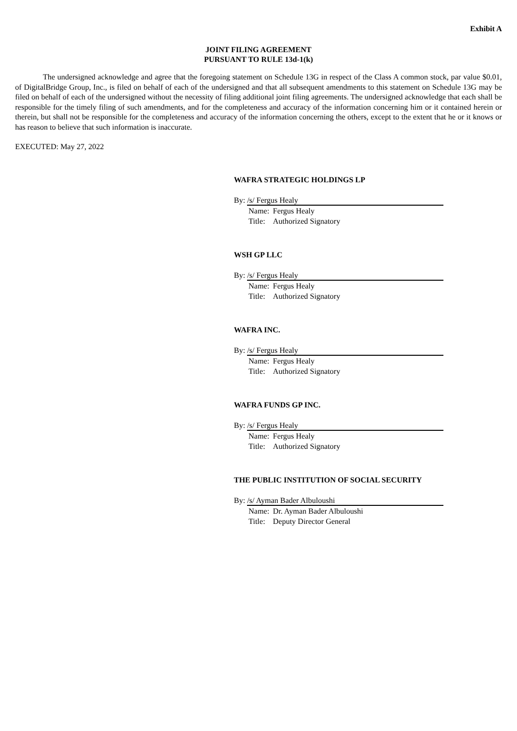Exhibit A
JOINT FILING AGREEMENT
PURSUANT TO RULE 13d-1(k)
The undersigned acknowledge and agree that the foregoing statement on Schedule 13G in respect of the Class A common stock, par value $0.01, of DigitalBridge Group, Inc., is filed on behalf of each of the undersigned and that all subsequent amendments to this statement on Schedule 13G may be filed on behalf of each of the undersigned without the necessity of filing additional joint filing agreements. The undersigned acknowledge that each shall be responsible for the timely filing of such amendments, and for the completeness and accuracy of the information concerning him or it contained herein or therein, but shall not be responsible for the completeness and accuracy of the information concerning the others, except to the extent that he or it knows or has reason to believe that such information is inaccurate.
EXECUTED: May 27, 2022
WAFRA STRATEGIC HOLDINGS LP
By:
/s/ Fergus Healy
Name: Fergus Healy
Title: Authorized Signatory
WSH GP LLC
By:
/s/ Fergus Healy
Name: Fergus Healy
Title: Authorized Signatory
WAFRA INC.
By:
/s/ Fergus Healy
Name: Fergus Healy
Title: Authorized Signatory
WAFRA FUNDS GP INC.
By:
/s/ Fergus Healy
Name: Fergus Healy
Title: Authorized Signatory
THE PUBLIC INSTITUTION OF SOCIAL SECURITY
By:
/s/ Ayman Bader Albuloushi
Name: Dr. Ayman Bader Albuloushi
Title: Deputy Director General